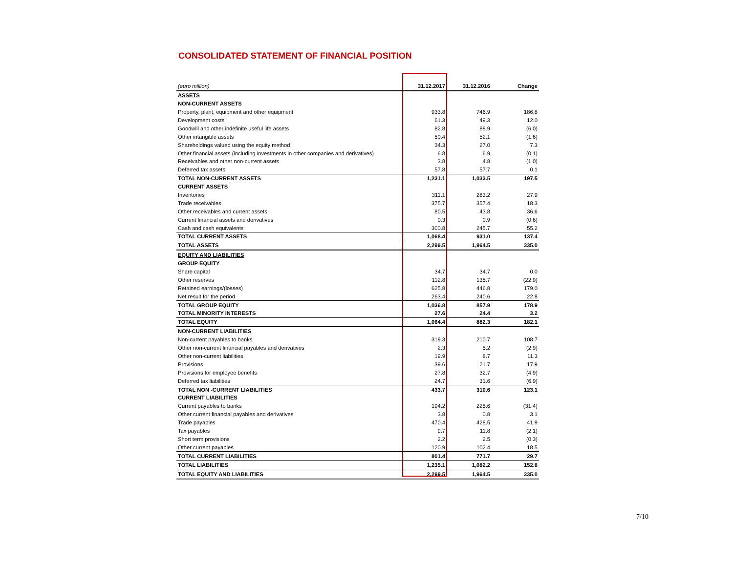CONSOLIDATED STATEMENT OF FINANCIAL POSITION
| (euro million) | 31.12.2017 | 31.12.2016 | Change |
| --- | --- | --- | --- |
| ASSETS | | | |
| NON-CURRENT ASSETS | | | |
| Property, plant, equipment and other equipment | 933.8 | 746.9 | 186.8 |
| Development costs | 61.3 | 49.3 | 12.0 |
| Goodwill and other indefinite useful life assets | 82.8 | 88.9 | (6.0) |
| Other intangible assets | 50.4 | 52.1 | (1.6) |
| Shareholdings valued using the equity method | 34.3 | 27.0 | 7.3 |
| Other financial assets (including investments in other companies and derivatives) | 6.8 | 6.9 | (0.1) |
| Receivables and other non-current assets | 3.8 | 4.8 | (1.0) |
| Deferred tax assets | 57.8 | 57.7 | 0.1 |
| TOTAL NON-CURRENT ASSETS | 1,231.1 | 1,033.5 | 197.5 |
| CURRENT ASSETS | | | |
| Inventories | 311.1 | 283.2 | 27.9 |
| Trade receivables | 375.7 | 357.4 | 18.3 |
| Other receivables and current assets | 80.5 | 43.8 | 36.6 |
| Current financial assets and derivatives | 0.3 | 0.9 | (0.6) |
| Cash and cash equivalents | 300.8 | 245.7 | 55.2 |
| TOTAL CURRENT ASSETS | 1,068.4 | 931.0 | 137.4 |
| TOTAL ASSETS | 2,299.5 | 1,964.5 | 335.0 |
| EQUITY AND LIABILITIES | | | |
| GROUP EQUITY | | | |
| Share capital | 34.7 | 34.7 | 0.0 |
| Other reserves | 112.8 | 135.7 | (22.9) |
| Retained earnings/(losses) | 625.8 | 446.8 | 179.0 |
| Net result for the period | 263.4 | 240.6 | 22.8 |
| TOTAL GROUP EQUITY | 1,036.8 | 857.9 | 178.9 |
| TOTAL MINORITY INTERESTS | 27.6 | 24.4 | 3.2 |
| TOTAL EQUITY | 1,064.4 | 882.3 | 182.1 |
| NON-CURRENT LIABILITIES | | | |
| Non-current payables to banks | 319.3 | 210.7 | 108.7 |
| Other non-current financial payables and derivatives | 2.3 | 5.2 | (2.9) |
| Other non-current liabilities | 19.9 | 8.7 | 11.3 |
| Provisions | 39.6 | 21.7 | 17.9 |
| Provisions for employee benefits | 27.8 | 32.7 | (4.9) |
| Deferred tax liabilities | 24.7 | 31.6 | (6.9) |
| TOTAL NON -CURRENT LIABILITIES | 433.7 | 310.6 | 123.1 |
| CURRENT LIABILITIES | | | |
| Current payables to banks | 194.2 | 225.6 | (31.4) |
| Other current financial payables and derivatives | 3.8 | 0.8 | 3.1 |
| Trade payables | 470.4 | 428.5 | 41.9 |
| Tax payables | 9.7 | 11.8 | (2.1) |
| Short term provisions | 2.2 | 2.5 | (0.3) |
| Other current payables | 120.9 | 102.4 | 18.5 |
| TOTAL CURRENT LIABILITIES | 801.4 | 771.7 | 29.7 |
| TOTAL LIABILITIES | 1,235.1 | 1,082.2 | 152.8 |
| TOTAL EQUITY AND LIABILITIES | 2,299.5 | 1,964.5 | 335.0 |
7/10